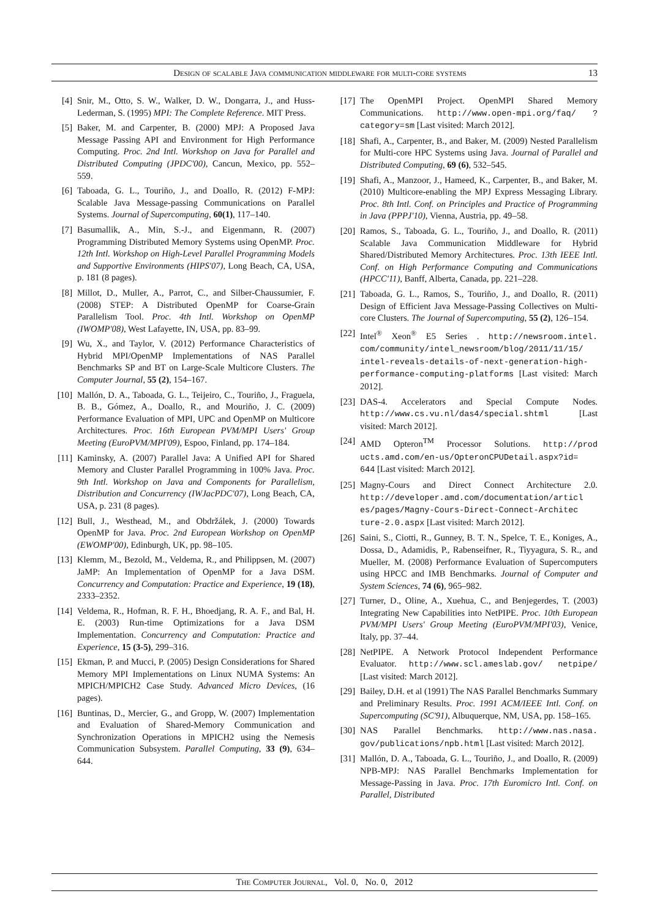Design of scalable Java communication middleware for multi-core systems 13
[4] Snir, M., Otto, S. W., Walker, D. W., Dongarra, J., and Huss-Lederman, S. (1995) MPI: The Complete Reference. MIT Press.
[5] Baker, M. and Carpenter, B. (2000) MPJ: A Proposed Java Message Passing API and Environment for High Performance Computing. Proc. 2nd Intl. Workshop on Java for Parallel and Distributed Computing (JPDC'00), Cancun, Mexico, pp. 552–559.
[6] Taboada, G. L., Touriño, J., and Doallo, R. (2012) F-MPJ: Scalable Java Message-passing Communications on Parallel Systems. Journal of Supercomputing, 60(1), 117–140.
[7] Basumallik, A., Min, S.-J., and Eigenmann, R. (2007) Programming Distributed Memory Systems using OpenMP. Proc. 12th Intl. Workshop on High-Level Parallel Programming Models and Supportive Environments (HIPS'07), Long Beach, CA, USA, p. 181 (8 pages).
[8] Millot, D., Muller, A., Parrot, C., and Silber-Chaussumier, F. (2008) STEP: A Distributed OpenMP for Coarse-Grain Parallelism Tool. Proc. 4th Intl. Workshop on OpenMP (IWOMP'08), West Lafayette, IN, USA, pp. 83–99.
[9] Wu, X., and Taylor, V. (2012) Performance Characteristics of Hybrid MPI/OpenMP Implementations of NAS Parallel Benchmarks SP and BT on Large-Scale Multicore Clusters. The Computer Journal, 55 (2), 154–167.
[10] Mallón, D. A., Taboada, G. L., Teijeiro, C., Touriño, J., Fraguela, B. B., Gómez, A., Doallo, R., and Mouriño, J. C. (2009) Performance Evaluation of MPI, UPC and OpenMP on Multicore Architectures. Proc. 16th European PVM/MPI Users' Group Meeting (EuroPVM/MPI'09), Espoo, Finland, pp. 174–184.
[11] Kaminsky, A. (2007) Parallel Java: A Unified API for Shared Memory and Cluster Parallel Programming in 100% Java. Proc. 9th Intl. Workshop on Java and Components for Parallelism, Distribution and Concurrency (IWJacPDC'07), Long Beach, CA, USA, p. 231 (8 pages).
[12] Bull, J., Westhead, M., and Obdržálek, J. (2000) Towards OpenMP for Java. Proc. 2nd European Workshop on OpenMP (EWOMP'00), Edinburgh, UK, pp. 98–105.
[13] Klemm, M., Bezold, M., Veldema, R., and Philippsen, M. (2007) JaMP: An Implementation of OpenMP for a Java DSM. Concurrency and Computation: Practice and Experience, 19 (18), 2333–2352.
[14] Veldema, R., Hofman, R. F. H., Bhoedjang, R. A. F., and Bal, H. E. (2003) Run-time Optimizations for a Java DSM Implementation. Concurrency and Computation: Practice and Experience, 15 (3-5), 299–316.
[15] Ekman, P. and Mucci, P. (2005) Design Considerations for Shared Memory MPI Implementations on Linux NUMA Systems: An MPICH/MPICH2 Case Study. Advanced Micro Devices, (16 pages).
[16] Buntinas, D., Mercier, G., and Gropp, W. (2007) Implementation and Evaluation of Shared-Memory Communication and Synchronization Operations in MPICH2 using the Nemesis Communication Subsystem. Parallel Computing, 33 (9), 634–644.
[17] The OpenMPI Project. OpenMPI Shared Memory Communications. http://www.open-mpi.org/faq/ ?category=sm [Last visited: March 2012].
[18] Shafi, A., Carpenter, B., and Baker, M. (2009) Nested Parallelism for Multi-core HPC Systems using Java. Journal of Parallel and Distributed Computing, 69 (6), 532–545.
[19] Shafi, A., Manzoor, J., Hameed, K., Carpenter, B., and Baker, M. (2010) Multicore-enabling the MPJ Express Messaging Library. Proc. 8th Intl. Conf. on Principles and Practice of Programming in Java (PPPJ'10), Vienna, Austria, pp. 49–58.
[20] Ramos, S., Taboada, G. L., Touriño, J., and Doallo, R. (2011) Scalable Java Communication Middleware for Hybrid Shared/Distributed Memory Architectures. Proc. 13th IEEE Intl. Conf. on High Performance Computing and Communications (HPCC'11), Banff, Alberta, Canada, pp. 221–228.
[21] Taboada, G. L., Ramos, S., Touriño, J., and Doallo, R. (2011) Design of Efficient Java Message-Passing Collectives on Multi-core Clusters. The Journal of Supercomputing, 55 (2), 126–154.
[22] Intel<sup>®</sup> Xeon<sup>®</sup> E5 Series . http://newsroom.intel. com/community/intel_newsroom/blog/2011/11/15/ intel-reveals-details-of-next-generation-high-performance-computing-platforms [Last visited: March 2012].
[23] DAS-4. Accelerators and Special Compute Nodes. http://www.cs.vu.nl/das4/special.shtml [Last visited: March 2012].
[24] AMD Opteron<sup>TM</sup> Processor Solutions. http://prod ucts.amd.com/en-us/OpteronCPUDetail.aspx?id= 644 [Last visited: March 2012].
[25] Magny-Cours and Direct Connect Architecture 2.0. http://developer.amd.com/documentation/articl es/pages/Magny-Cours-Direct-Connect-Architec ture-2.0.aspx [Last visited: March 2012].
[26] Saini, S., Ciotti, R., Gunney, B. T. N., Spelce, T. E., Koniges, A., Dossa, D., Adamidis, P., Rabenseifner, R., Tiyyagura, S. R., and Mueller, M. (2008) Performance Evaluation of Supercomputers using HPCC and IMB Benchmarks. Journal of Computer and System Sciences, 74 (6), 965–982.
[27] Turner, D., Oline, A., Xuehua, C., and Benjegerdes, T. (2003) Integrating New Capabilities into NetPIPE. Proc. 10th European PVM/MPI Users' Group Meeting (EuroPVM/MPI'03), Venice, Italy, pp. 37–44.
[28] NetPIPE. A Network Protocol Independent Performance Evaluator. http://www.scl.ameslab.gov/ netpipe/ [Last visited: March 2012].
[29] Bailey, D.H. et al (1991) The NAS Parallel Benchmarks Summary and Preliminary Results. Proc. 1991 ACM/IEEE Intl. Conf. on Supercomputing (SC'91), Albuquerque, NM, USA, pp. 158–165.
[30] NAS Parallel Benchmarks. http://www.nas.nasa. gov/publications/npb.html [Last visited: March 2012].
[31] Mallón, D. A., Taboada, G. L., Touriño, J., and Doallo, R. (2009) NPB-MPJ: NAS Parallel Benchmarks Implementation for Message-Passing in Java. Proc. 17th Euromicro Intl. Conf. on Parallel, Distributed
The Computer Journal, Vol. 0, No. 0, 2012